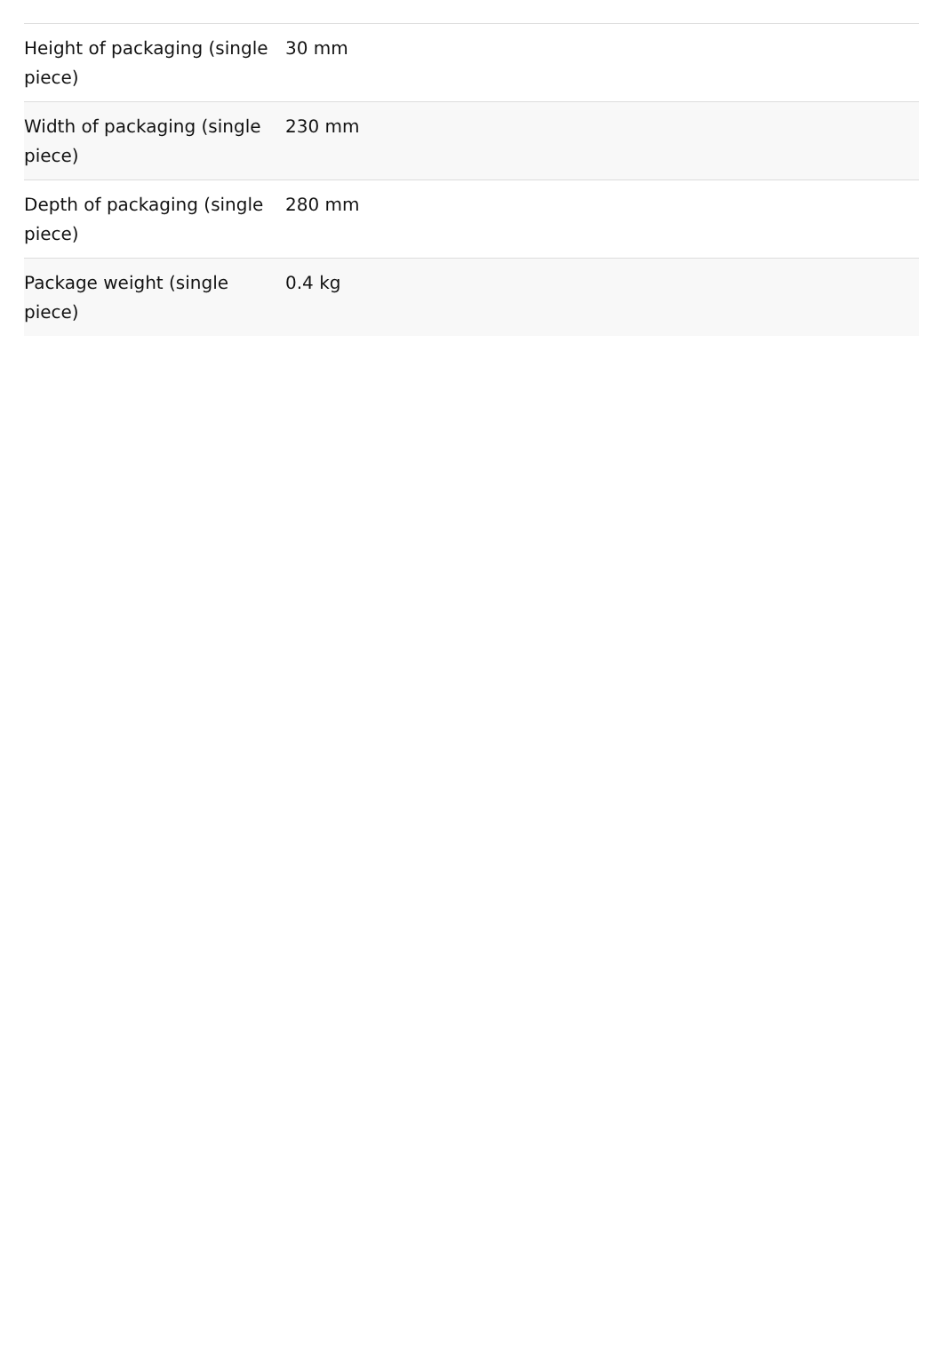| Height of packaging (single piece) | 30 mm |
| Width of packaging (single piece) | 230 mm |
| Depth of packaging (single piece) | 280 mm |
| Package weight (single piece) | 0.4 kg |